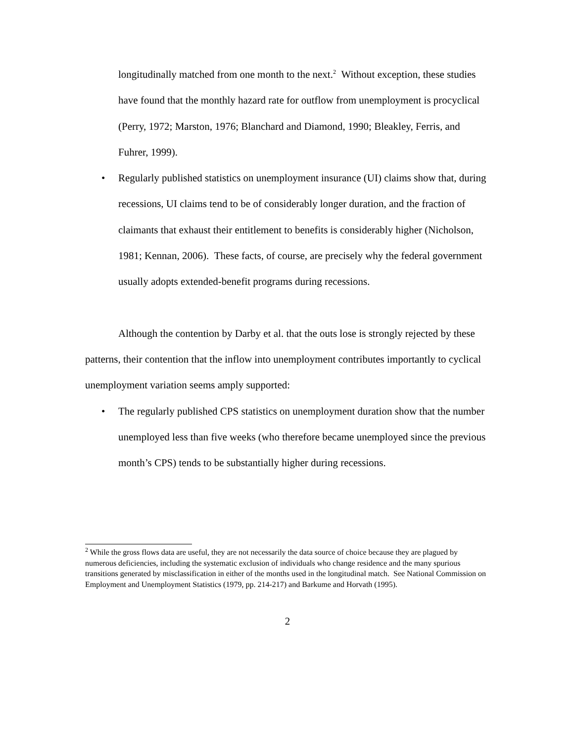longitudinally matched from one month to the next.<sup>2</sup> Without exception, these studies have found that the monthly hazard rate for outflow from unemployment is procyclical (Perry, 1972; Marston, 1976; Blanchard and Diamond, 1990; Bleakley, Ferris, and Fuhrer, 1999).
• Regularly published statistics on unemployment insurance (UI) claims show that, during recessions, UI claims tend to be of considerably longer duration, and the fraction of claimants that exhaust their entitlement to benefits is considerably higher (Nicholson, 1981; Kennan, 2006). These facts, of course, are precisely why the federal government usually adopts extended-benefit programs during recessions.
Although the contention by Darby et al. that the outs lose is strongly rejected by these patterns, their contention that the inflow into unemployment contributes importantly to cyclical unemployment variation seems amply supported:
• The regularly published CPS statistics on unemployment duration show that the number unemployed less than five weeks (who therefore became unemployed since the previous month’s CPS) tends to be substantially higher during recessions.
<sup>2</sup> While the gross flows data are useful, they are not necessarily the data source of choice because they are plagued by numerous deficiencies, including the systematic exclusion of individuals who change residence and the many spurious transitions generated by misclassification in either of the months used in the longitudinal match. See National Commission on Employment and Unemployment Statistics (1979, pp. 214-217) and Barkume and Horvath (1995).
2